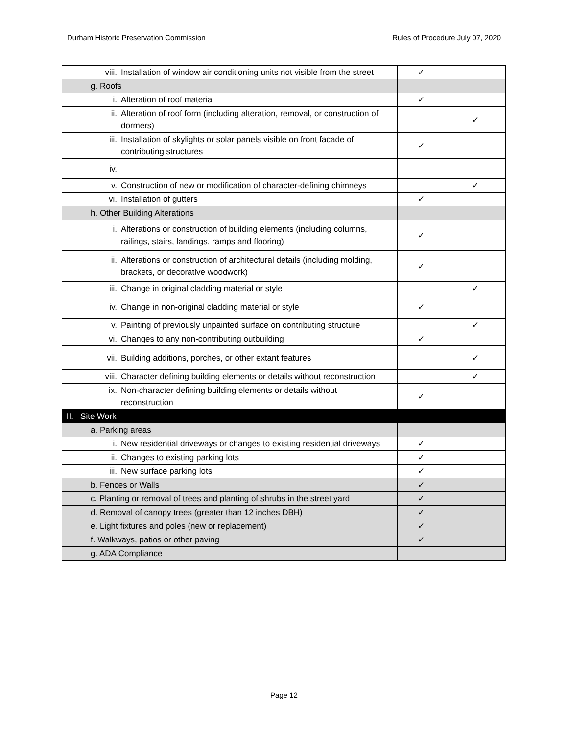Durham Historic Preservation Commission Rules of Procedure July 07, 2020
| viii. Installation of window air conditioning units not visible from the street | ✓ | |
| g. Roofs | | |
| i. Alteration of roof material | ✓ | |
| ii. Alteration of roof form (including alteration, removal, or construction of dormers) | | ✓ |
| iii. Installation of skylights or solar panels visible on front facade of contributing structures | ✓ | |
| iv. | | |
| v. Construction of new or modification of character-defining chimneys | | ✓ |
| vi. Installation of gutters | ✓ | |
| h. Other Building Alterations | | |
| i. Alterations or construction of building elements (including columns, railings, stairs, landings, ramps and flooring) | ✓ | |
| ii. Alterations or construction of architectural details (including molding, brackets, or decorative woodwork) | ✓ | |
| iii. Change in original cladding material or style | | ✓ |
| iv. Change in non-original cladding material or style | ✓ | |
| v. Painting of previously unpainted surface on contributing structure | | ✓ |
| vi. Changes to any non-contributing outbuilding | ✓ | |
| vii. Building additions, porches, or other extant features | | ✓ |
| viii. Character defining building elements or details without reconstruction | | ✓ |
| ix. Non-character defining building elements or details without reconstruction | ✓ | |
| II. Site Work | | |
| a. Parking areas | | |
| i. New residential driveways or changes to existing residential driveways | ✓ | |
| ii. Changes to existing parking lots | ✓ | |
| iii. New surface parking lots | ✓ | |
| b. Fences or Walls | ✓ | |
| c. Planting or removal of trees and planting of shrubs in the street yard | ✓ | |
| d. Removal of canopy trees (greater than 12 inches DBH) | ✓ | |
| e. Light fixtures and poles (new or replacement) | ✓ | |
| f. Walkways, patios or other paving | ✓ | |
| g. ADA Compliance | | |
Page 12